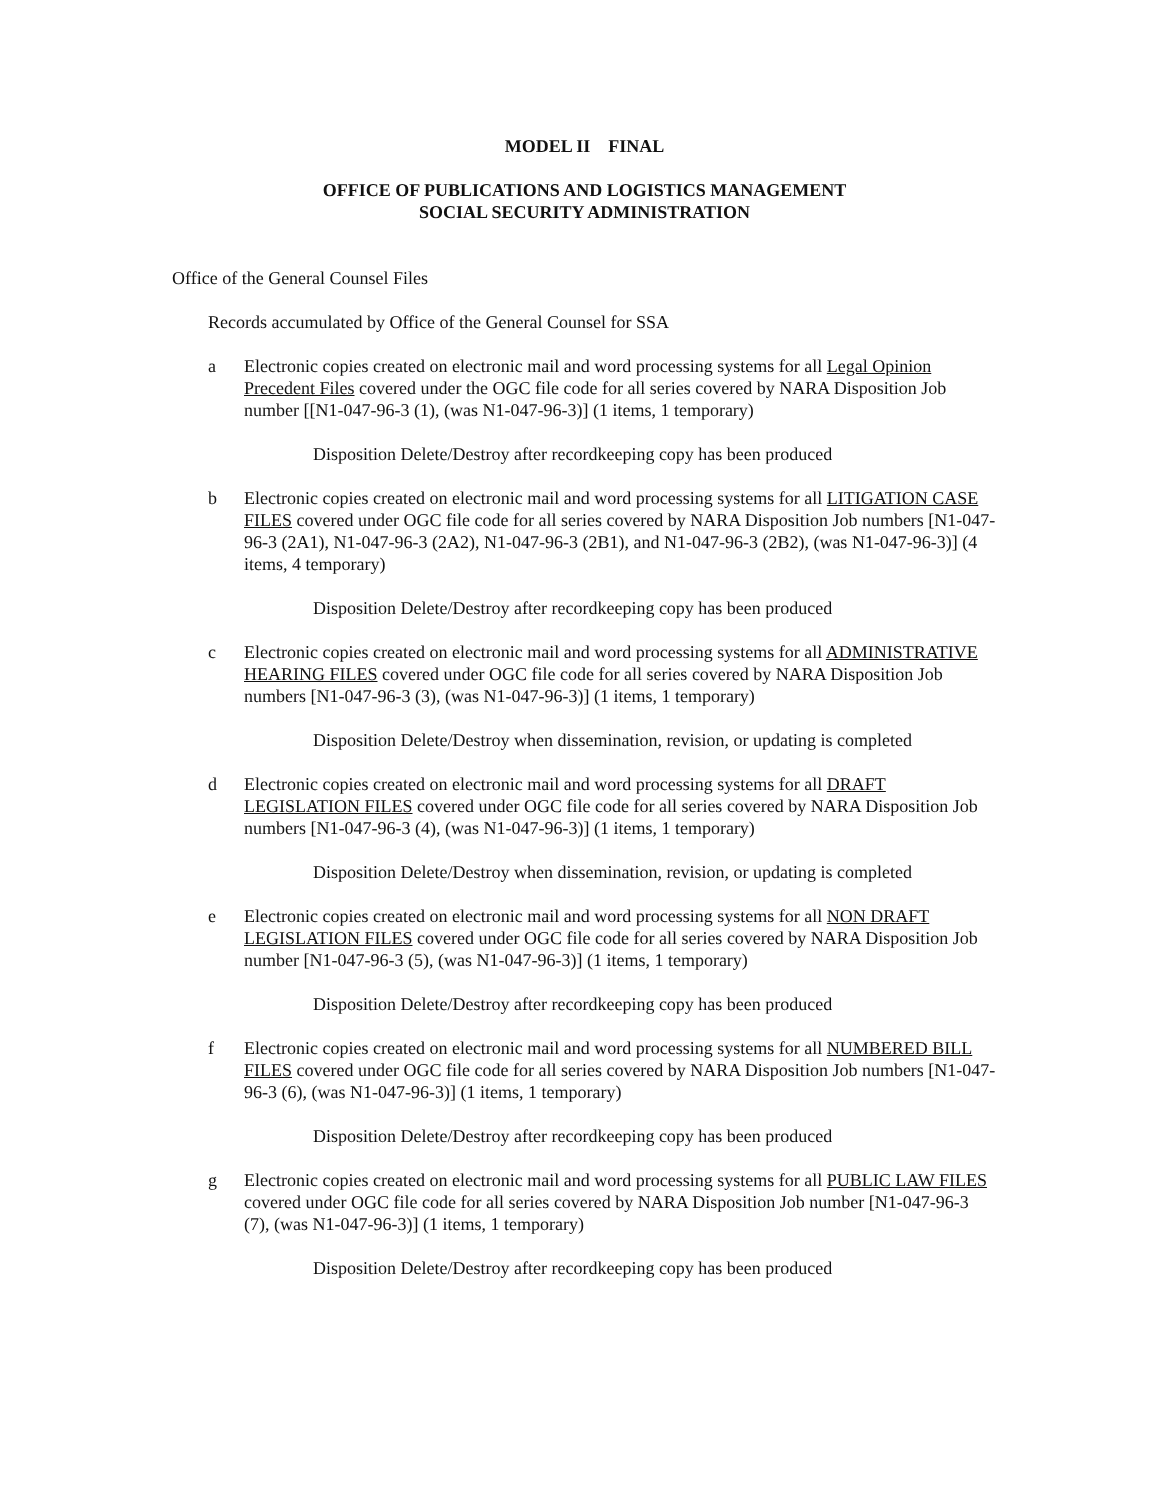MODEL II FINAL
OFFICE OF PUBLICATIONS AND LOGISTICS MANAGEMENT
SOCIAL SECURITY ADMINISTRATION
Office of the General Counsel Files
Records accumulated by Office of the General Counsel for SSA
a Electronic copies created on electronic mail and word processing systems for all Legal Opinion Precedent Files covered under the OGC file code for all series covered by NARA Disposition Job number [[N1-047-96-3 (1), (was N1-047-96-3)] (1 items, 1 temporary)
Disposition Delete/Destroy after recordkeeping copy has been produced
b Electronic copies created on electronic mail and word processing systems for all LITIGATION CASE FILES covered under OGC file code for all series covered by NARA Disposition Job numbers [N1-047-96-3 (2A1), N1-047-96-3 (2A2), N1-047-96-3 (2B1), and N1-047-96-3 (2B2), (was N1-047-96-3)] (4 items, 4 temporary)
Disposition Delete/Destroy after recordkeeping copy has been produced
c Electronic copies created on electronic mail and word processing systems for all ADMINISTRATIVE HEARING FILES covered under OGC file code for all series covered by NARA Disposition Job numbers [N1-047-96-3 (3), (was N1-047-96-3)] (1 items, 1 temporary)
Disposition Delete/Destroy when dissemination, revision, or updating is completed
d Electronic copies created on electronic mail and word processing systems for all DRAFT LEGISLATION FILES covered under OGC file code for all series covered by NARA Disposition Job numbers [N1-047-96-3 (4), (was N1-047-96-3)] (1 items, 1 temporary)
Disposition Delete/Destroy when dissemination, revision, or updating is completed
e Electronic copies created on electronic mail and word processing systems for all NON DRAFT LEGISLATION FILES covered under OGC file code for all series covered by NARA Disposition Job number [N1-047-96-3 (5), (was N1-047-96-3)] (1 items, 1 temporary)
Disposition Delete/Destroy after recordkeeping copy has been produced
f Electronic copies created on electronic mail and word processing systems for all NUMBERED BILL FILES covered under OGC file code for all series covered by NARA Disposition Job numbers [N1-047-96-3 (6), (was N1-047-96-3)] (1 items, 1 temporary)
Disposition Delete/Destroy after recordkeeping copy has been produced
g Electronic copies created on electronic mail and word processing systems for all PUBLIC LAW FILES covered under OGC file code for all series covered by NARA Disposition Job number [N1-047-96-3 (7), (was N1-047-96-3)] (1 items, 1 temporary)
Disposition Delete/Destroy after recordkeeping copy has been produced